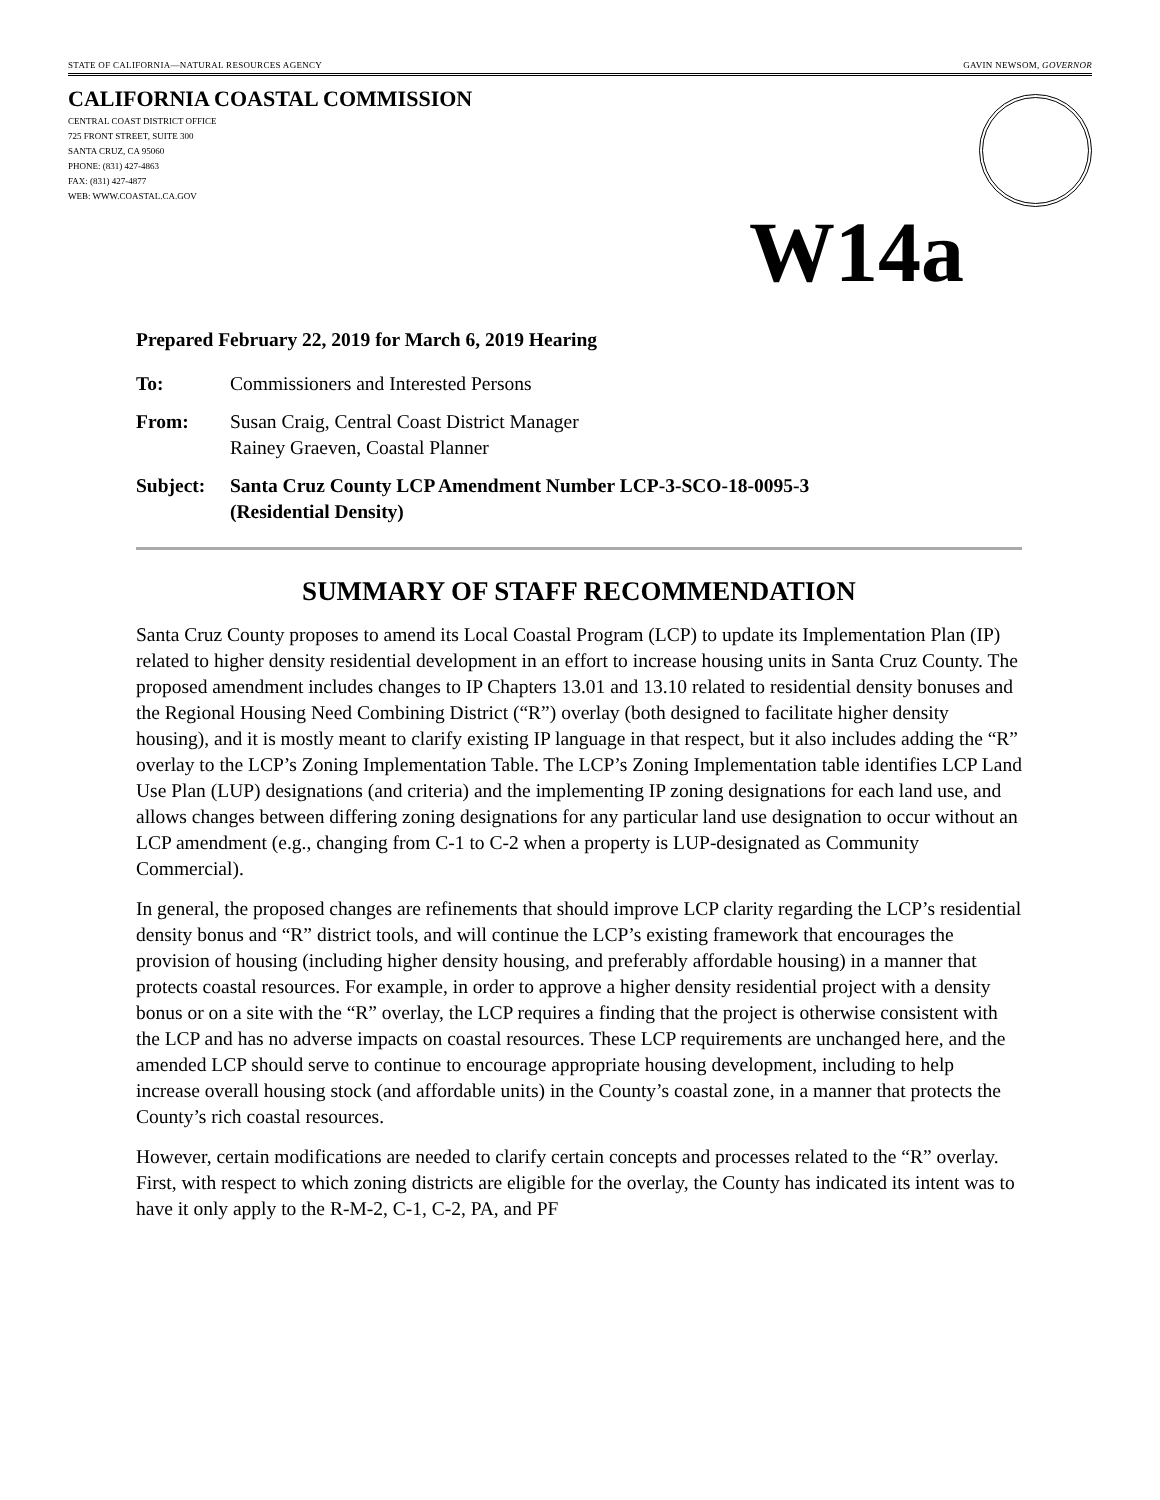STATE OF CALIFORNIA—NATURAL RESOURCES AGENCY GAVIN NEWSOM, GOVERNOR
CALIFORNIA COASTAL COMMISSION
CENTRAL COAST DISTRICT OFFICE
725 FRONT STREET, SUITE 300
SANTA CRUZ, CA 95060
PHONE: (831) 427-4863
FAX: (831) 427-4877
WEB: WWW.COASTAL.CA.GOV
W14a
Prepared February 22, 2019 for March 6, 2019 Hearing
To: Commissioners and Interested Persons
From: Susan Craig, Central Coast District Manager
Rainey Graeven, Coastal Planner
Subject: Santa Cruz County LCP Amendment Number LCP-3-SCO-18-0095-3
(Residential Density)
SUMMARY OF STAFF RECOMMENDATION
Santa Cruz County proposes to amend its Local Coastal Program (LCP) to update its Implementation Plan (IP) related to higher density residential development in an effort to increase housing units in Santa Cruz County. The proposed amendment includes changes to IP Chapters 13.01 and 13.10 related to residential density bonuses and the Regional Housing Need Combining District (“R”) overlay (both designed to facilitate higher density housing), and it is mostly meant to clarify existing IP language in that respect, but it also includes adding the “R” overlay to the LCP’s Zoning Implementation Table. The LCP’s Zoning Implementation table identifies LCP Land Use Plan (LUP) designations (and criteria) and the implementing IP zoning designations for each land use, and allows changes between differing zoning designations for any particular land use designation to occur without an LCP amendment (e.g., changing from C-1 to C-2 when a property is LUP-designated as Community Commercial).
In general, the proposed changes are refinements that should improve LCP clarity regarding the LCP’s residential density bonus and “R” district tools, and will continue the LCP’s existing framework that encourages the provision of housing (including higher density housing, and preferably affordable housing) in a manner that protects coastal resources. For example, in order to approve a higher density residential project with a density bonus or on a site with the “R” overlay, the LCP requires a finding that the project is otherwise consistent with the LCP and has no adverse impacts on coastal resources. These LCP requirements are unchanged here, and the amended LCP should serve to continue to encourage appropriate housing development, including to help increase overall housing stock (and affordable units) in the County’s coastal zone, in a manner that protects the County’s rich coastal resources.
However, certain modifications are needed to clarify certain concepts and processes related to the “R” overlay. First, with respect to which zoning districts are eligible for the overlay, the County has indicated its intent was to have it only apply to the R-M-2, C-1, C-2, PA, and PF